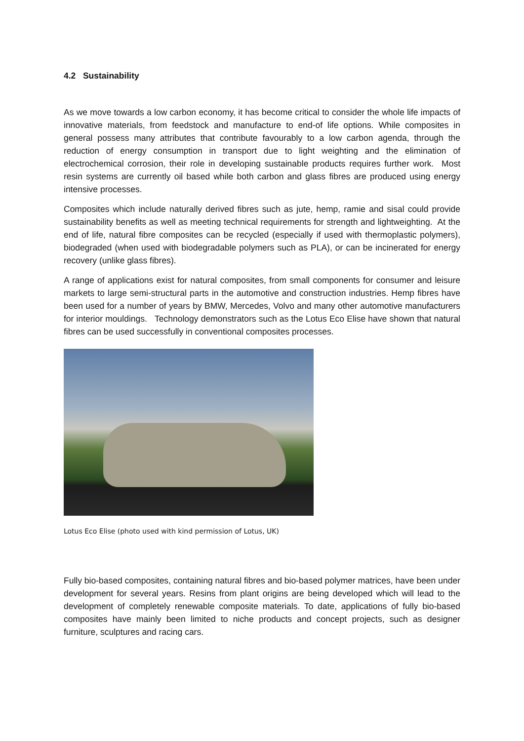4.2 Sustainability
As we move towards a low carbon economy, it has become critical to consider the whole life impacts of innovative materials, from feedstock and manufacture to end-of life options. While composites in general possess many attributes that contribute favourably to a low carbon agenda, through the reduction of energy consumption in transport due to light weighting and the elimination of electrochemical corrosion, their role in developing sustainable products requires further work. Most resin systems are currently oil based while both carbon and glass fibres are produced using energy intensive processes.
Composites which include naturally derived fibres such as jute, hemp, ramie and sisal could provide sustainability benefits as well as meeting technical requirements for strength and lightweighting. At the end of life, natural fibre composites can be recycled (especially if used with thermoplastic polymers), biodegraded (when used with biodegradable polymers such as PLA), or can be incinerated for energy recovery (unlike glass fibres).
A range of applications exist for natural composites, from small components for consumer and leisure markets to large semi-structural parts in the automotive and construction industries. Hemp fibres have been used for a number of years by BMW, Mercedes, Volvo and many other automotive manufacturers for interior mouldings. Technology demonstrators such as the Lotus Eco Elise have shown that natural fibres can be used successfully in conventional composites processes.
Lotus Eco Elise (photo used with kind permission of Lotus, UK)
Fully bio-based composites, containing natural fibres and bio-based polymer matrices, have been under development for several years. Resins from plant origins are being developed which will lead to the development of completely renewable composite materials. To date, applications of fully bio-based composites have mainly been limited to niche products and concept projects, such as designer furniture, sculptures and racing cars.